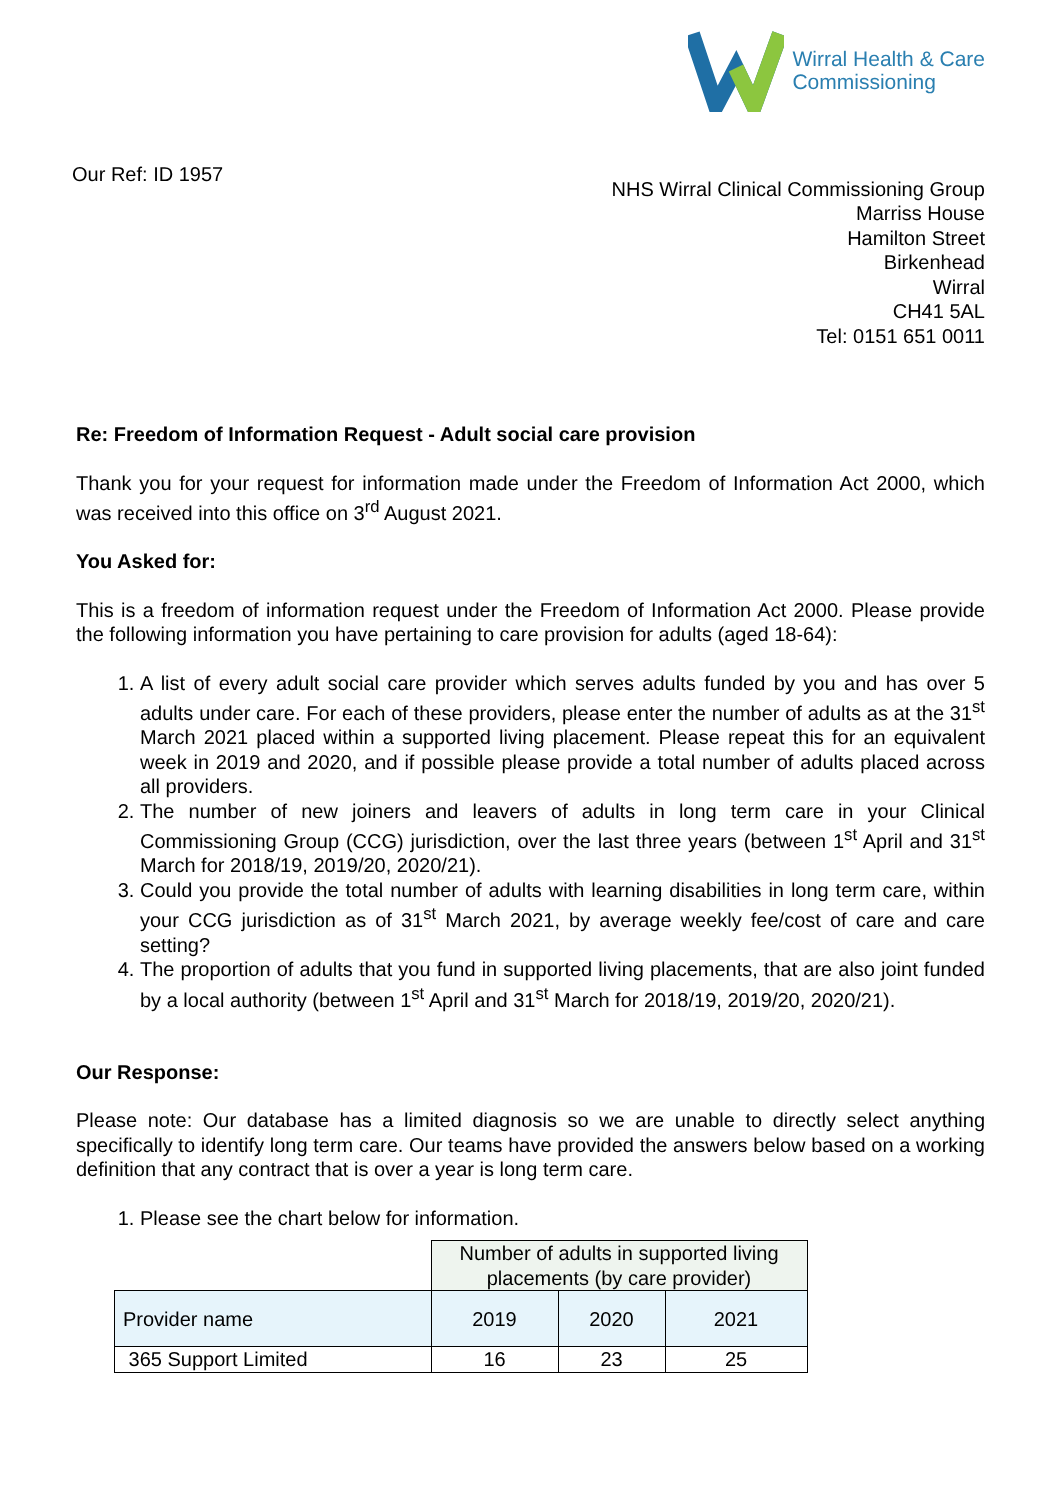Wirral Health & Care
Commissioning
Our Ref: ID 1957
NHS Wirral Clinical Commissioning Group
Marriss House
Hamilton Street
Birkenhead
Wirral
CH41 5AL
Tel: 0151 651 0011
Re: Freedom of Information Request - Adult social care provision
Thank you for your request for information made under the Freedom of Information Act 2000, which was received into this office on 3<sup>rd</sup> August 2021.
You Asked for:
This is a freedom of information request under the Freedom of Information Act 2000. Please provide the following information you have pertaining to care provision for adults (aged 18-64):
1. A list of every adult social care provider which serves adults funded by you and has over 5 adults under care. For each of these providers, please enter the number of adults as at the 31<sup>st</sup> March 2021 placed within a supported living placement. Please repeat this for an equivalent week in 2019 and 2020, and if possible please provide a total number of adults placed across all providers.
2. The number of new joiners and leavers of adults in long term care in your Clinical Commissioning Group (CCG) jurisdiction, over the last three years (between 1<sup>st</sup> April and 31<sup>st</sup> March for 2018/19, 2019/20, 2020/21).
3. Could you provide the total number of adults with learning disabilities in long term care, within your CCG jurisdiction as of 31<sup>st</sup> March 2021, by average weekly fee/cost of care and care setting?
4. The proportion of adults that you fund in supported living placements, that are also joint funded by a local authority (between 1<sup>st</sup> April and 31<sup>st</sup> March for 2018/19, 2019/20, 2020/21).
Our Response:
Please note: Our database has a limited diagnosis so we are unable to directly select anything specifically to identify long term care. Our teams have provided the answers below based on a working definition that any contract that is over a year is long term care.
1. Please see the chart below for information.
| | Number of adults in supported living placements (by care provider) | | |
| Provider name | 2019 | 2020 | 2021 |
| 365 Support Limited | 16 | 23 | 25 |